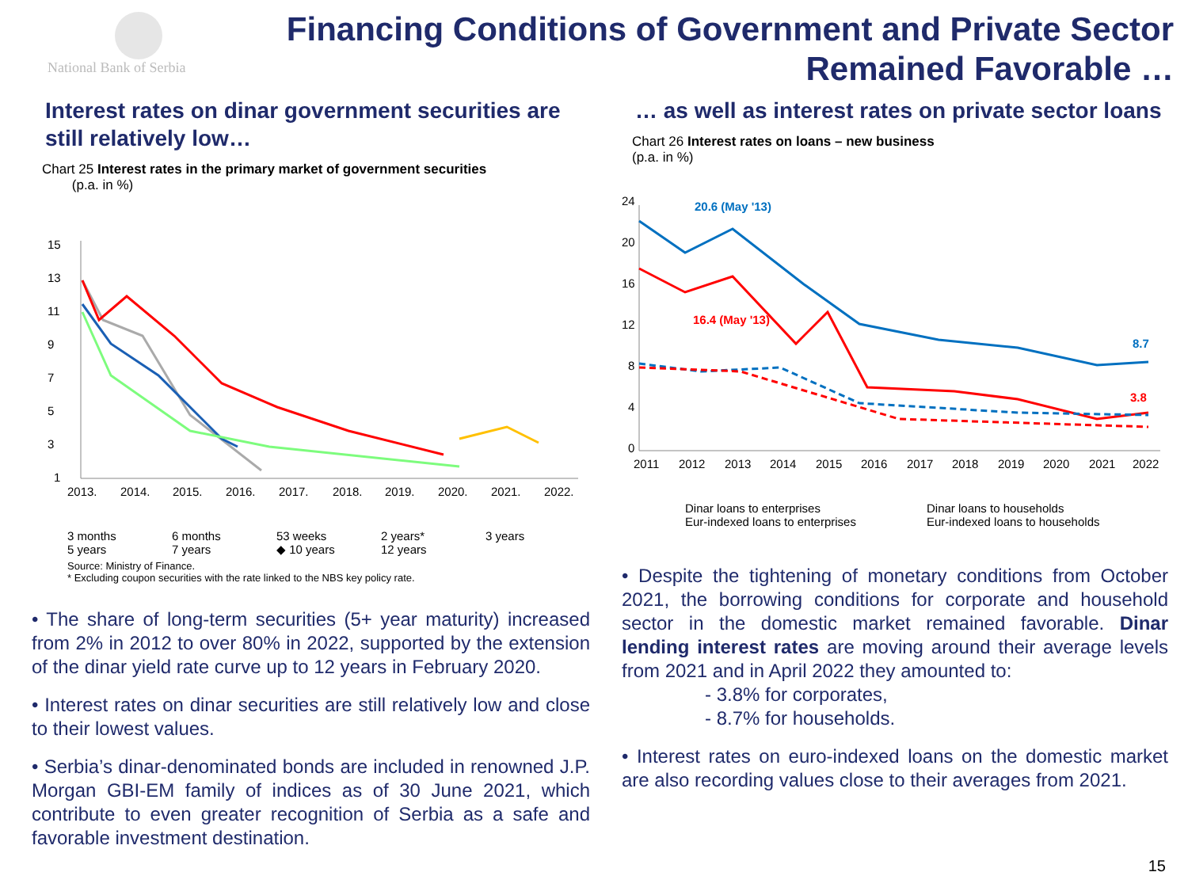National Bank of Serbia
Financing Conditions of Government and Private Sector Remained Favorable …
Interest rates on dinar government securities are still relatively low…
Chart 25 Interest rates in the primary market of government securities
(p.a. in %)
15
13
11
9
7
5
3
1
2013.
2014.
2015.
2016.
2017.
2018.
2019.
2020.
2021.
2022.
3 months 6 months 53 weeks 2 years* 3 years 5 years 7 years ◆ 10 years 12 years
Source: Ministry of Finance.
* Excluding coupon securities with the rate linked to the NBS key policy rate.
• The share of long-term securities (5+ year maturity) increased from 2% in 2012 to over 80% in 2022, supported by the extension of the dinar yield rate curve up to 12 years in February 2020.
• Interest rates on dinar securities are still relatively low and close to their lowest values.
• Serbia’s dinar-denominated bonds are included in renowned J.P. Morgan GBI-EM family of indices as of 30 June 2021, which contribute to even greater recognition of Serbia as a safe and favorable investment destination.
… as well as interest rates on private sector loans
Chart 26 Interest rates on loans – new business
(p.a. in %)
24
20
16
12
8
4
0
2011
2012
2013
2014
2015
2016
2017
2018
2019
2020
2021
2022
20.6 (May '13)
16.4 (May '13)
8.7
3.8
Dinar loans to enterprises Dinar loans to households Eur-indexed loans to enterprises Eur-indexed loans to households
• Despite the tightening of monetary conditions from October 2021, the borrowing conditions for corporate and household sector in the domestic market remained favorable. Dinar lending interest rates are moving around their average levels from 2021 and in April 2022 they amounted to:
- 3.8% for corporates,
- 8.7% for households.
• Interest rates on euro-indexed loans on the domestic market are also recording values close to their averages from 2021.
15